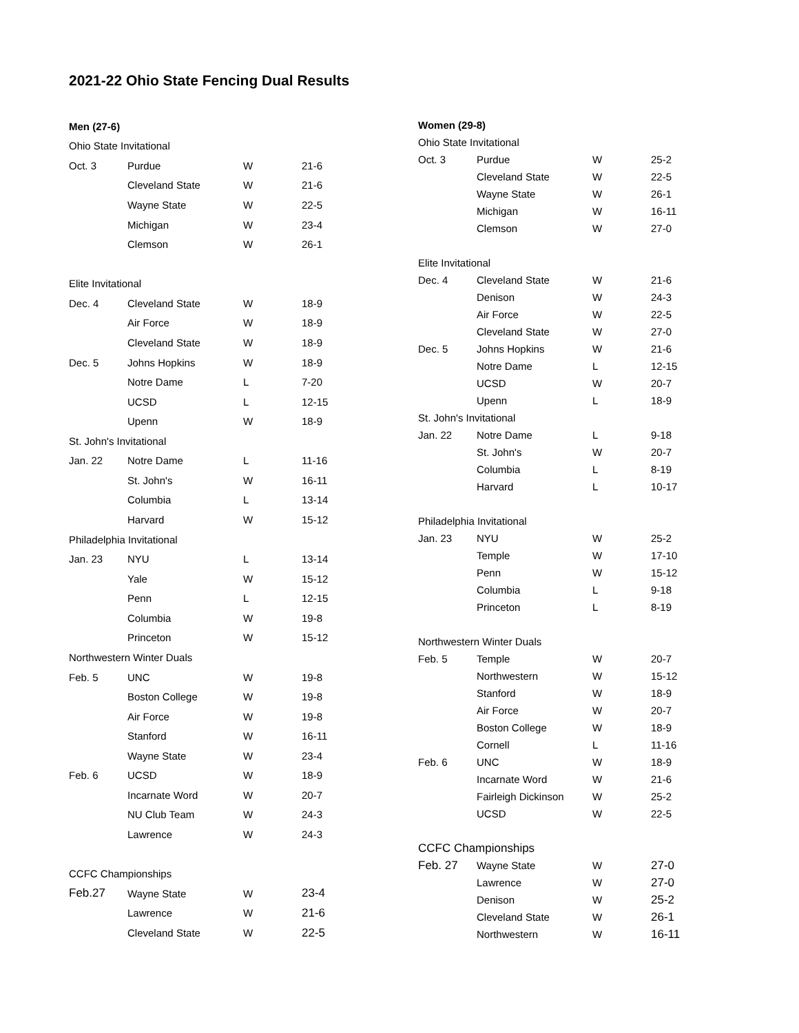2021-22 Ohio State Fencing Dual Results
| Men (27-6) | | | |
| --- | --- | --- | --- |
| Ohio State Invitational | | | |
| Oct. 3 | Purdue | W | 21-6 |
| | Cleveland State | W | 21-6 |
| | Wayne State | W | 22-5 |
| | Michigan | W | 23-4 |
| | Clemson | W | 26-1 |
| Elite Invitational | | | |
| Dec. 4 | Cleveland State | W | 18-9 |
| | Air Force | W | 18-9 |
| | Cleveland State | W | 18-9 |
| Dec. 5 | Johns Hopkins | W | 18-9 |
| | Notre Dame | L | 7-20 |
| | UCSD | L | 12-15 |
| | Upenn | W | 18-9 |
| St. John's Invitational | | | |
| Jan. 22 | Notre Dame | L | 11-16 |
| | St. John's | W | 16-11 |
| | Columbia | L | 13-14 |
| | Harvard | W | 15-12 |
| Philadelphia Invitational | | | |
| Jan. 23 | NYU | L | 13-14 |
| | Yale | W | 15-12 |
| | Penn | L | 12-15 |
| | Columbia | W | 19-8 |
| | Princeton | W | 15-12 |
| Northwestern Winter Duals | | | |
| Feb. 5 | UNC | W | 19-8 |
| | Boston College | W | 19-8 |
| | Air Force | W | 19-8 |
| | Stanford | W | 16-11 |
| | Wayne State | W | 23-4 |
| Feb. 6 | UCSD | W | 18-9 |
| | Incarnate Word | W | 20-7 |
| | NU Club Team | W | 24-3 |
| | Lawrence | W | 24-3 |
| CCFC Championships | | | |
| Feb.27 | Wayne State | W | 23-4 |
| | Lawrence | W | 21-6 |
| | Cleveland State | W | 22-5 |
| Women (29-8) | | | |
| --- | --- | --- | --- |
| Ohio State Invitational | | | |
| Oct. 3 | Purdue | W | 25-2 |
| | Cleveland State | W | 22-5 |
| | Wayne State | W | 26-1 |
| | Michigan | W | 16-11 |
| | Clemson | W | 27-0 |
| Elite Invitational | | | |
| Dec. 4 | Cleveland State | W | 21-6 |
| | Denison | W | 24-3 |
| | Air Force | W | 22-5 |
| | Cleveland State | W | 27-0 |
| Dec. 5 | Johns Hopkins | W | 21-6 |
| | Notre Dame | L | 12-15 |
| | UCSD | W | 20-7 |
| | Upenn | L | 18-9 |
| St. John's Invitational | | | |
| Jan. 22 | Notre Dame | L | 9-18 |
| | St. John's | W | 20-7 |
| | Columbia | L | 8-19 |
| | Harvard | L | 10-17 |
| Philadelphia Invitational | | | |
| Jan. 23 | NYU | W | 25-2 |
| | Temple | W | 17-10 |
| | Penn | W | 15-12 |
| | Columbia | L | 9-18 |
| | Princeton | L | 8-19 |
| Northwestern Winter Duals | | | |
| Feb. 5 | Temple | W | 20-7 |
| | Northwestern | W | 15-12 |
| | Stanford | W | 18-9 |
| | Air Force | W | 20-7 |
| | Boston College | W | 18-9 |
| | Cornell | L | 11-16 |
| Feb. 6 | UNC | W | 18-9 |
| | Incarnate Word | W | 21-6 |
| | Fairleigh Dickinson | W | 25-2 |
| | UCSD | W | 22-5 |
| CCFC Championships | | | |
| Feb. 27 | Wayne State | W | 27-0 |
| | Lawrence | W | 27-0 |
| | Denison | W | 25-2 |
| | Cleveland State | W | 26-1 |
| | Northwestern | W | 16-11 |